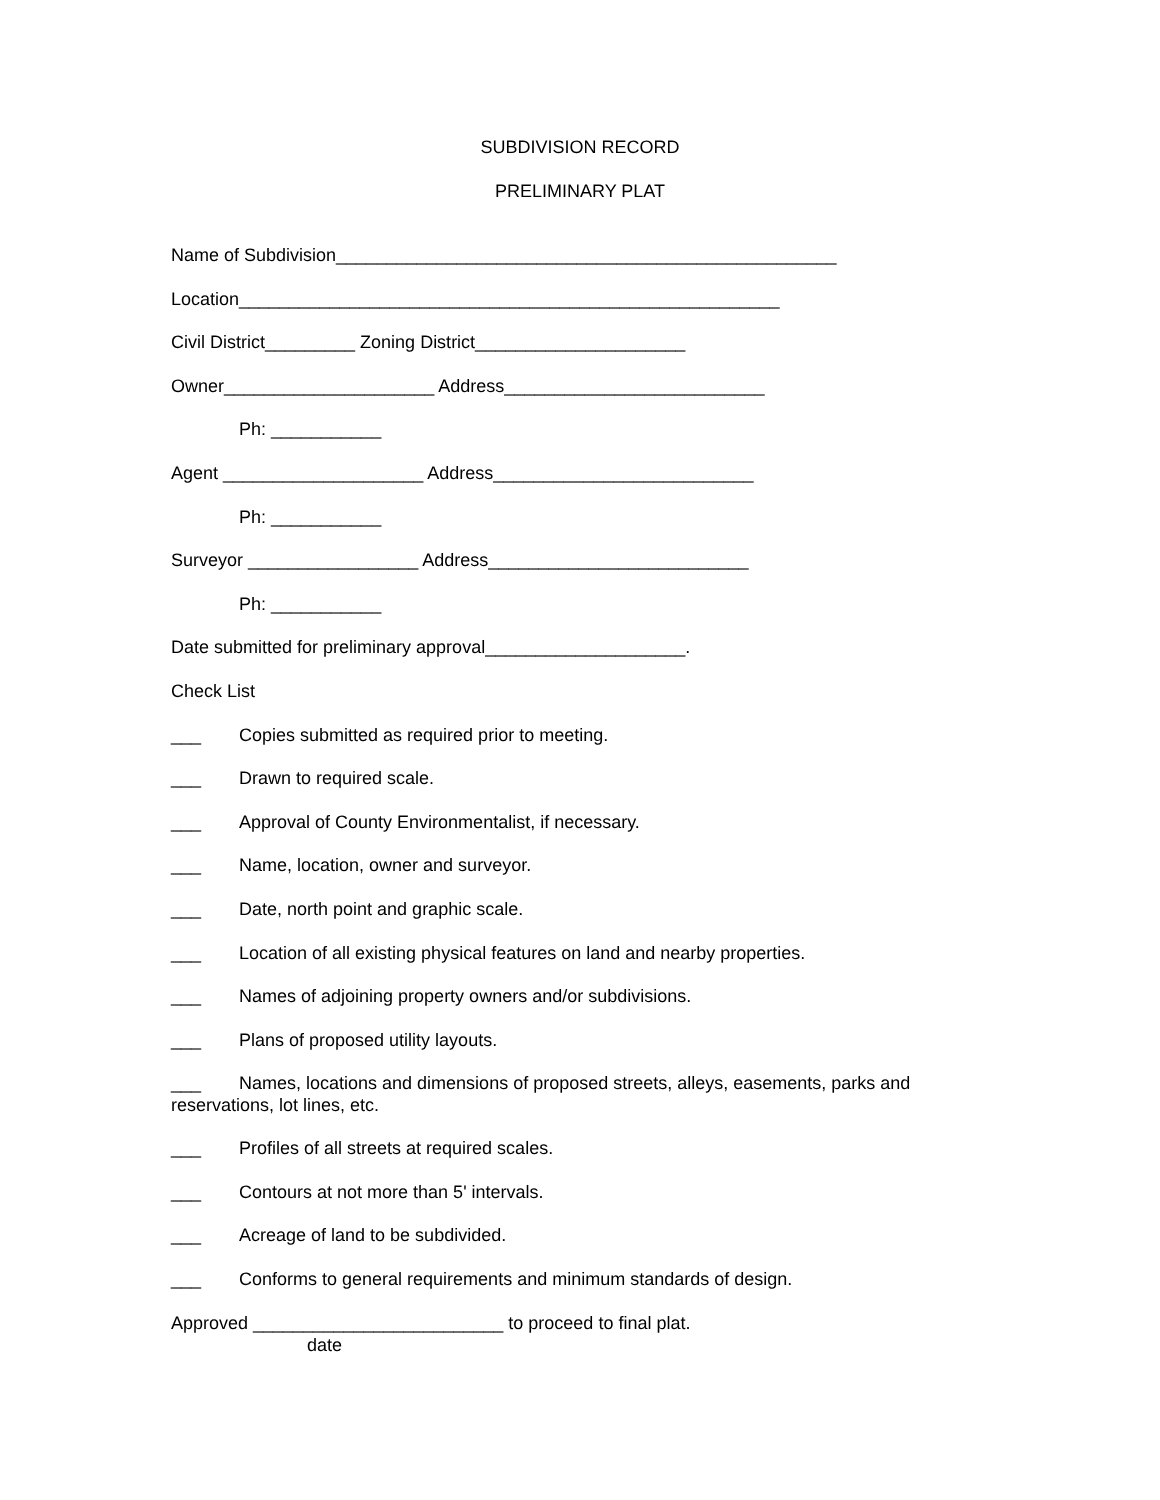SUBDIVISION RECORD
PRELIMINARY PLAT
Name of Subdivision__________________________________________________
Location______________________________________________________
Civil District_________ Zoning District_____________________
Owner_____________________ Address__________________________
Ph: ___________
Agent ____________________ Address__________________________
Ph: ___________
Surveyor _________________ Address__________________________
Ph: ___________
Date submitted for preliminary approval____________________.
Check List
___ Copies submitted as required prior to meeting.
___ Drawn to required scale.
___ Approval of County Environmentalist, if necessary.
___ Name, location, owner and surveyor.
___ Date, north point and graphic scale.
___ Location of all existing physical features on land and nearby properties.
___ Names of adjoining property owners and/or subdivisions.
___ Plans of proposed utility layouts.
___ Names, locations and dimensions of proposed streets, alleys, easements, parks and reservations, lot lines, etc.
___ Profiles of all streets at required scales.
___ Contours at not more than 5' intervals.
___ Acreage of land to be subdivided.
___ Conforms to general requirements and minimum standards of design.
Approved _________________________ to proceed to final plat.
date